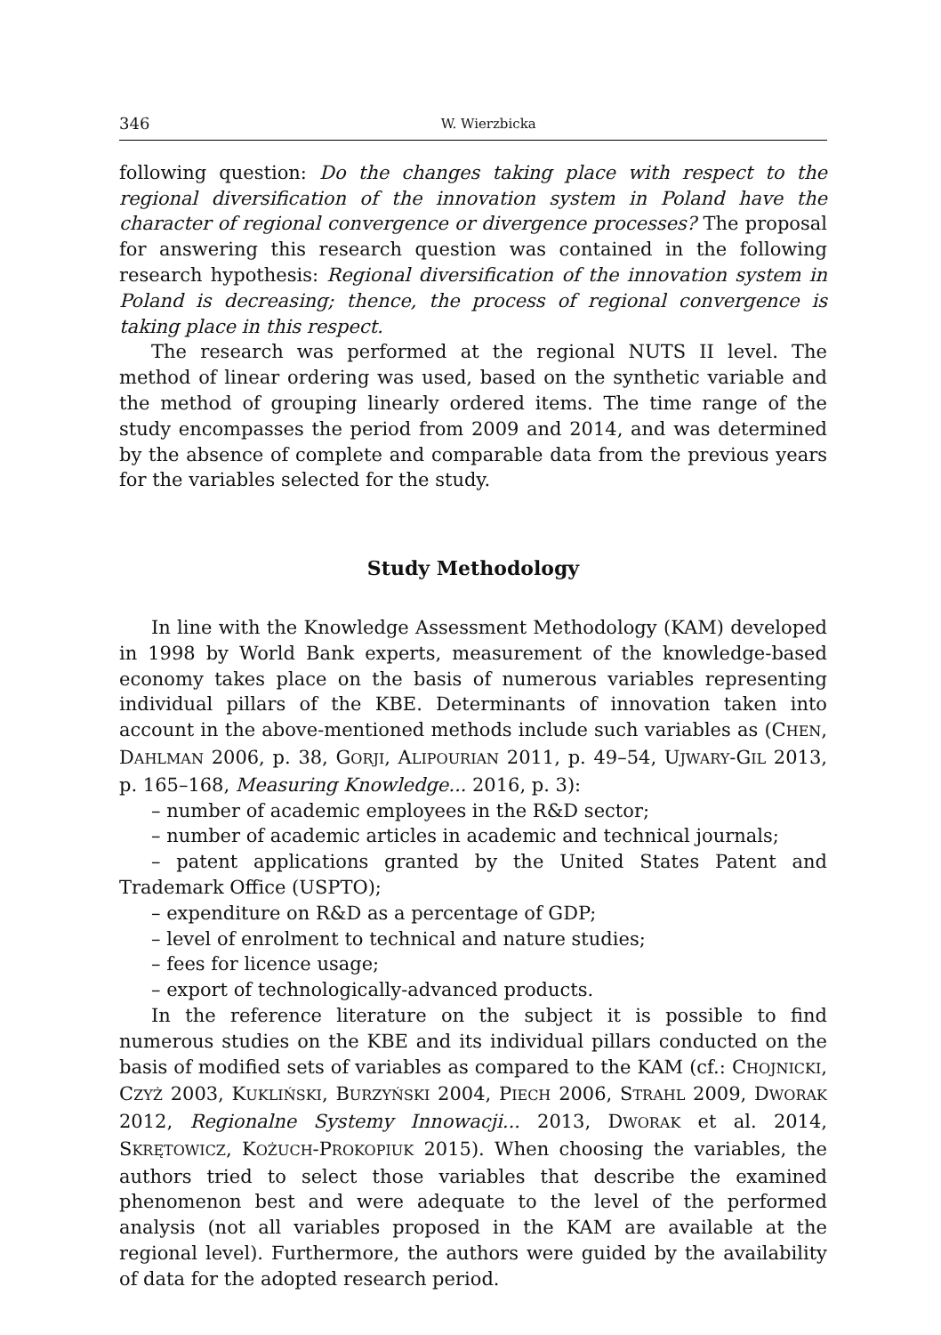346 W. Wierzbicka
following question: Do the changes taking place with respect to the regional diversification of the innovation system in Poland have the character of regional convergence or divergence processes? The proposal for answering this research question was contained in the following research hypothesis: Regional diversification of the innovation system in Poland is decreasing; thence, the process of regional convergence is taking place in this respect.
The research was performed at the regional NUTS II level. The method of linear ordering was used, based on the synthetic variable and the method of grouping linearly ordered items. The time range of the study encompasses the period from 2009 and 2014, and was determined by the absence of complete and comparable data from the previous years for the variables selected for the study.
Study Methodology
In line with the Knowledge Assessment Methodology (KAM) developed in 1998 by World Bank experts, measurement of the knowledge-based economy takes place on the basis of numerous variables representing individual pillars of the KBE. Determinants of innovation taken into account in the above-mentioned methods include such variables as (CHEN, DAHLMAN 2006, p. 38, GORJI, ALIPOURIAN 2011, p. 49–54, UJWARY-GIL 2013, p. 165–168, Measuring Knowledge... 2016, p. 3):
– number of academic employees in the R&D sector;
– number of academic articles in academic and technical journals;
– patent applications granted by the United States Patent and Trademark Office (USPTO);
– expenditure on R&D as a percentage of GDP;
– level of enrolment to technical and nature studies;
– fees for licence usage;
– export of technologically-advanced products.
In the reference literature on the subject it is possible to find numerous studies on the KBE and its individual pillars conducted on the basis of modified sets of variables as compared to the KAM (cf.: CHOJNICKI, CZYŻ 2003, KUKLIŃSKI, BURZYŃSKI 2004, PIECH 2006, STRAHL 2009, DWORAK 2012, Regionalne Systemy Innowacji... 2013, DWORAK et al. 2014, SKRĘTOWICZ, KOŻUCH-PROKOPIUK 2015). When choosing the variables, the authors tried to select those variables that describe the examined phenomenon best and were adequate to the level of the performed analysis (not all variables proposed in the KAM are available at the regional level). Furthermore, the authors were guided by the availability of data for the adopted research period.